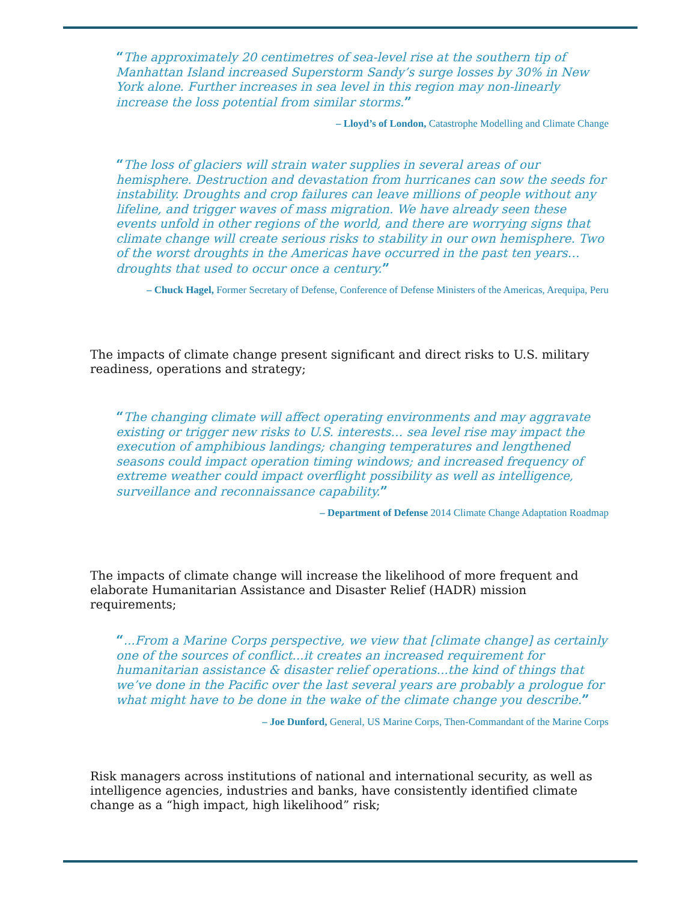“The approximately 20 centimetres of sea-level rise at the southern tip of Manhattan Island increased Superstorm Sandy’s surge losses by 30% in New York alone. Further increases in sea level in this region may non-linearly increase the loss potential from similar storms.”
– Lloyd’s of London, Catastrophe Modelling and Climate Change
“The loss of glaciers will strain water supplies in several areas of our hemisphere. Destruction and devastation from hurricanes can sow the seeds for instability. Droughts and crop failures can leave millions of people without any lifeline, and trigger waves of mass migration. We have already seen these events unfold in other regions of the world, and there are worrying signs that climate change will create serious risks to stability in our own hemisphere. Two of the worst droughts in the Americas have occurred in the past ten years…droughts that used to occur once a century.”
– Chuck Hagel, Former Secretary of Defense, Conference of Defense Ministers of the Americas, Arequipa, Peru
The impacts of climate change present significant and direct risks to U.S. military readiness, operations and strategy;
“The changing climate will affect operating environments and may aggravate existing or trigger new risks to U.S. interests… sea level rise may impact the execution of amphibious landings; changing temperatures and lengthened seasons could impact operation timing windows; and increased frequency of extreme weather could impact overflight possibility as well as intelligence, surveillance and reconnaissance capability.”
– Department of Defense 2014 Climate Change Adaptation Roadmap
The impacts of climate change will increase the likelihood of more frequent and elaborate Humanitarian Assistance and Disaster Relief (HADR) mission requirements;
“...From a Marine Corps perspective, we view that [climate change] as certainly one of the sources of conflict...it creates an increased requirement for humanitarian assistance & disaster relief operations...the kind of things that we’ve done in the Pacific over the last several years are probably a prologue for what might have to be done in the wake of the climate change you describe.”
– Joe Dunford, General, US Marine Corps, Then-Commandant of the Marine Corps
Risk managers across institutions of national and international security, as well as intelligence agencies, industries and banks, have consistently identified climate change as a “high impact, high likelihood” risk;